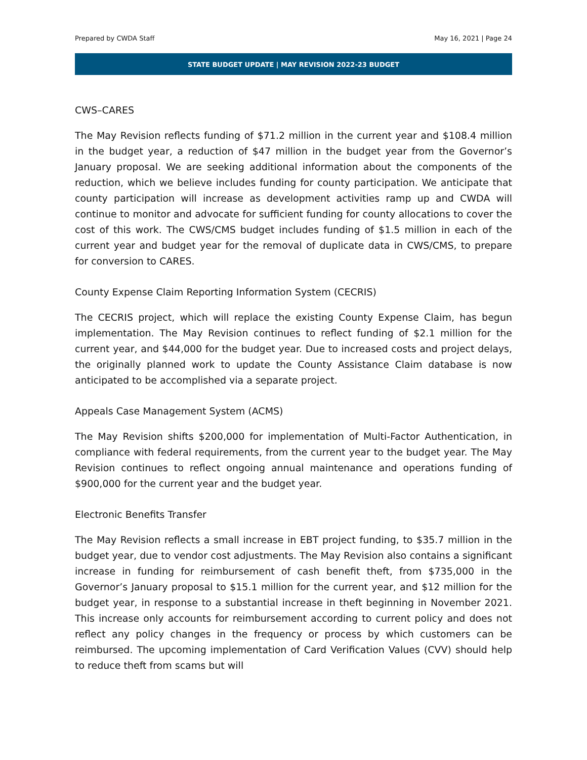Prepared by CWDA Staff May 16, 2021 | Page 24
STATE BUDGET UPDATE | MAY REVISION 2022-23 BUDGET
CWS–CARES
The May Revision reflects funding of $71.2 million in the current year and $108.4 million in the budget year, a reduction of $47 million in the budget year from the Governor’s January proposal. We are seeking additional information about the components of the reduction, which we believe includes funding for county participation. We anticipate that county participation will increase as development activities ramp up and CWDA will continue to monitor and advocate for sufficient funding for county allocations to cover the cost of this work. The CWS/CMS budget includes funding of $1.5 million in each of the current year and budget year for the removal of duplicate data in CWS/CMS, to prepare for conversion to CARES.
County Expense Claim Reporting Information System (CECRIS)
The CECRIS project, which will replace the existing County Expense Claim, has begun implementation. The May Revision continues to reflect funding of $2.1 million for the current year, and $44,000 for the budget year. Due to increased costs and project delays, the originally planned work to update the County Assistance Claim database is now anticipated to be accomplished via a separate project.
Appeals Case Management System (ACMS)
The May Revision shifts $200,000 for implementation of Multi-Factor Authentication, in compliance with federal requirements, from the current year to the budget year. The May Revision continues to reflect ongoing annual maintenance and operations funding of $900,000 for the current year and the budget year.
Electronic Benefits Transfer
The May Revision reflects a small increase in EBT project funding, to $35.7 million in the budget year, due to vendor cost adjustments. The May Revision also contains a significant increase in funding for reimbursement of cash benefit theft, from $735,000 in the Governor’s January proposal to $15.1 million for the current year, and $12 million for the budget year, in response to a substantial increase in theft beginning in November 2021. This increase only accounts for reimbursement according to current policy and does not reflect any policy changes in the frequency or process by which customers can be reimbursed. The upcoming implementation of Card Verification Values (CVV) should help to reduce theft from scams but will